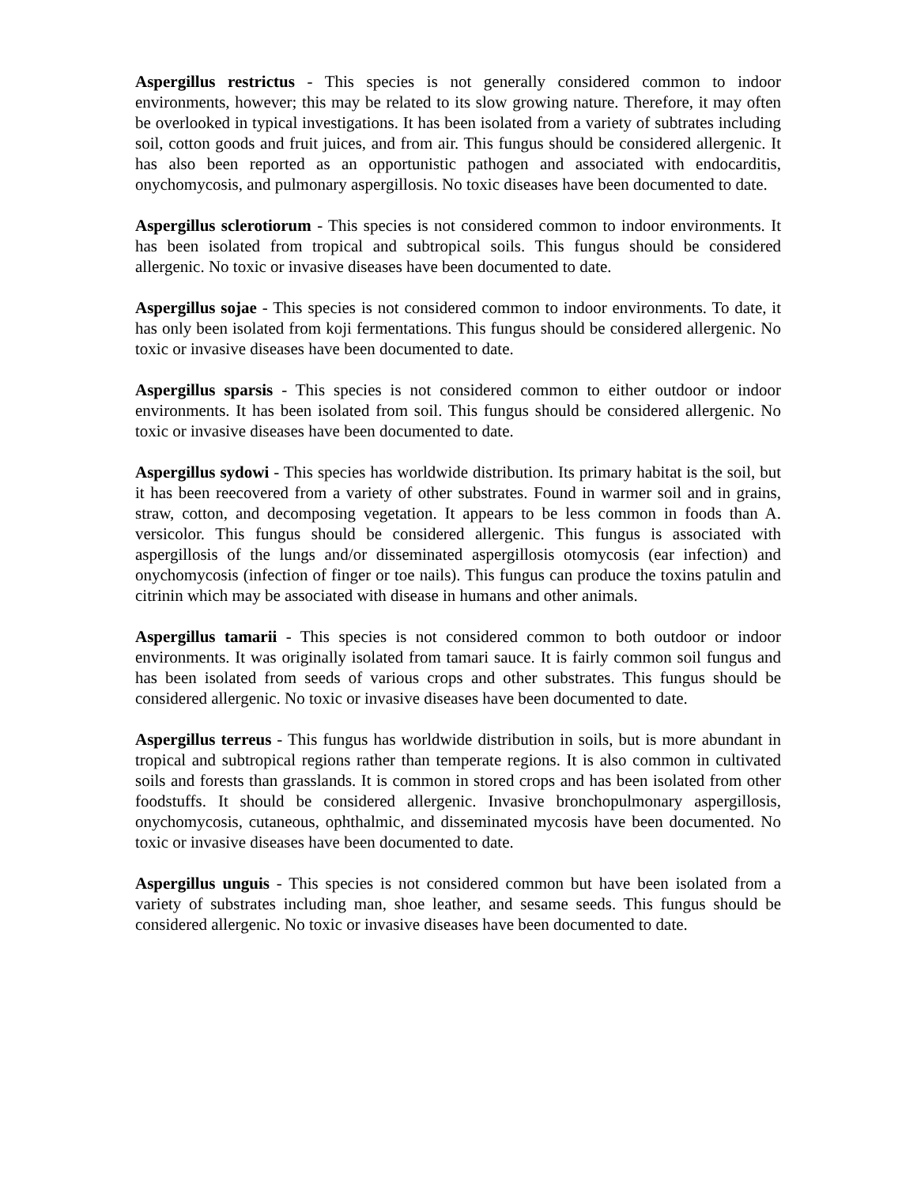Aspergillus restrictus - This species is not generally considered common to indoor environments, however; this may be related to its slow growing nature. Therefore, it may often be overlooked in typical investigations. It has been isolated from a variety of subtrates including soil, cotton goods and fruit juices, and from air. This fungus should be considered allergenic. It has also been reported as an opportunistic pathogen and associated with endocarditis, onychomycosis, and pulmonary aspergillosis. No toxic diseases have been documented to date.
Aspergillus sclerotiorum - This species is not considered common to indoor environments. It has been isolated from tropical and subtropical soils. This fungus should be considered allergenic. No toxic or invasive diseases have been documented to date.
Aspergillus sojae - This species is not considered common to indoor environments. To date, it has only been isolated from koji fermentations. This fungus should be considered allergenic. No toxic or invasive diseases have been documented to date.
Aspergillus sparsis - This species is not considered common to either outdoor or indoor environments. It has been isolated from soil. This fungus should be considered allergenic. No toxic or invasive diseases have been documented to date.
Aspergillus sydowi - This species has worldwide distribution. Its primary habitat is the soil, but it has been reecovered from a variety of other substrates. Found in warmer soil and in grains, straw, cotton, and decomposing vegetation. It appears to be less common in foods than A. versicolor. This fungus should be considered allergenic. This fungus is associated with aspergillosis of the lungs and/or disseminated aspergillosis otomycosis (ear infection) and onychomycosis (infection of finger or toe nails). This fungus can produce the toxins patulin and citrinin which may be associated with disease in humans and other animals.
Aspergillus tamarii - This species is not considered common to both outdoor or indoor environments. It was originally isolated from tamari sauce. It is fairly common soil fungus and has been isolated from seeds of various crops and other substrates. This fungus should be considered allergenic. No toxic or invasive diseases have been documented to date.
Aspergillus terreus - This fungus has worldwide distribution in soils, but is more abundant in tropical and subtropical regions rather than temperate regions. It is also common in cultivated soils and forests than grasslands. It is common in stored crops and has been isolated from other foodstuffs. It should be considered allergenic. Invasive bronchopulmonary aspergillosis, onychomycosis, cutaneous, ophthalmic, and disseminated mycosis have been documented. No toxic or invasive diseases have been documented to date.
Aspergillus unguis - This species is not considered common but have been isolated from a variety of substrates including man, shoe leather, and sesame seeds. This fungus should be considered allergenic. No toxic or invasive diseases have been documented to date.